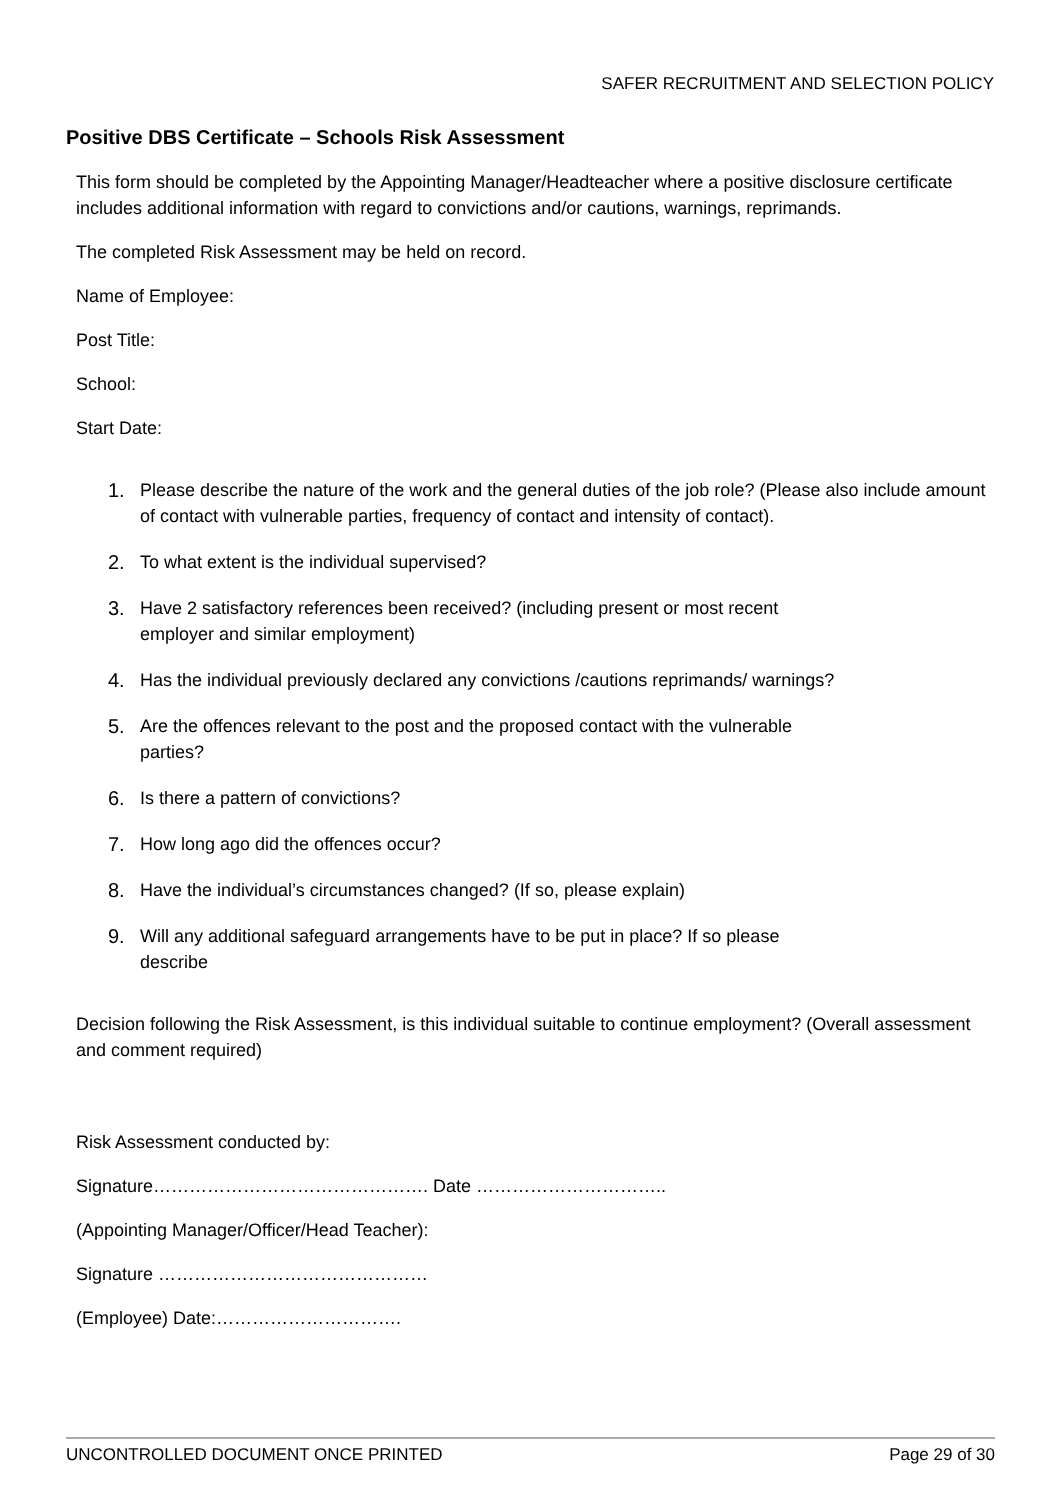SAFER RECRUITMENT AND SELECTION POLICY
Positive DBS Certificate – Schools Risk Assessment
This form should be completed by the Appointing Manager/Headteacher where a positive disclosure certificate includes additional information with regard to convictions and/or cautions, warnings, reprimands.
The completed Risk Assessment may be held on record.
Name of Employee:
Post Title:
School:
Start Date:
1. Please describe the nature of the work and the general duties of the job role? (Please also include amount of contact with vulnerable parties, frequency of contact and intensity of contact).
2. To what extent is the individual supervised?
3. Have 2 satisfactory references been received? (including present or most recent
employer and similar employment)
4. Has the individual previously declared any convictions /cautions reprimands/ warnings?
5. Are the offences relevant to the post and the proposed contact with the vulnerable
parties?
6. Is there a pattern of convictions?
7. How long ago did the offences occur?
8. Have the individual’s circumstances changed? (If so, please explain)
9. Will any additional safeguard arrangements have to be put in place? If so please
describe
Decision following the Risk Assessment, is this individual suitable to continue employment? (Overall assessment and comment required)
Risk Assessment conducted by:
Signature………………………………………. Date …………………………..
(Appointing Manager/Officer/Head Teacher):
Signature ………………………………………
(Employee) Date:………………………….
UNCONTROLLED DOCUMENT ONCE PRINTED Page 29 of 30